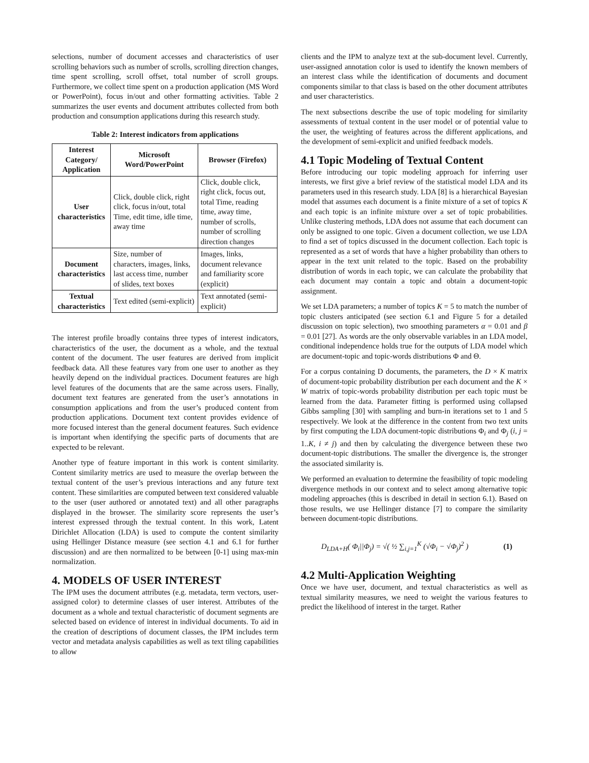selections, number of document accesses and characteristics of user scrolling behaviors such as number of scrolls, scrolling direction changes, time spent scrolling, scroll offset, total number of scroll groups. Furthermore, we collect time spent on a production application (MS Word or PowerPoint), focus in/out and other formatting activities. Table 2 summarizes the user events and document attributes collected from both production and consumption applications during this research study.
Table 2: Interest indicators from applications
| Interest Category/ Application | Microsoft Word/PowerPoint | Browser (Firefox) |
| --- | --- | --- |
| User characteristics | Click, double click, right click, focus in/out, total Time, edit time, idle time, away time | Click, double click, right click, focus out, total Time, reading time, away time, number of scrolls, number of scrolling direction changes |
| Document characteristics | Size, number of characters, images, links, last access time, number of slides, text boxes | Images, links, document relevance and familiarity score (explicit) |
| Textual characteristics | Text edited (semi-explicit) | Text annotated (semi-explicit) |
The interest profile broadly contains three types of interest indicators, characteristics of the user, the document as a whole, and the textual content of the document. The user features are derived from implicit feedback data. All these features vary from one user to another as they heavily depend on the individual practices. Document features are high level features of the documents that are the same across users. Finally, document text features are generated from the user’s annotations in consumption applications and from the user’s produced content from production applications. Document text content provides evidence of more focused interest than the general document features. Such evidence is important when identifying the specific parts of documents that are expected to be relevant.
Another type of feature important in this work is content similarity. Content similarity metrics are used to measure the overlap between the textual content of the user’s previous interactions and any future text content. These similarities are computed between text considered valuable to the user (user authored or annotated text) and all other paragraphs displayed in the browser. The similarity score represents the user’s interest expressed through the textual content. In this work, Latent Dirichlet Allocation (LDA) is used to compute the content similarity using Hellinger Distance measure (see section 4.1 and 6.1 for further discussion) and are then normalized to be between [0-1] using max-min normalization.
4. MODELS OF USER INTEREST
The IPM uses the document attributes (e.g. metadata, term vectors, user-assigned color) to determine classes of user interest. Attributes of the document as a whole and textual characteristic of document segments are selected based on evidence of interest in individual documents. To aid in the creation of descriptions of document classes, the IPM includes term vector and metadata analysis capabilities as well as text tiling capabilities to allow
clients and the IPM to analyze text at the sub-document level. Currently, user-assigned annotation color is used to identify the known members of an interest class while the identification of documents and document components similar to that class is based on the other document attributes and user characteristics.
The next subsections describe the use of topic modeling for similarity assessments of textual content in the user model or of potential value to the user, the weighting of features across the different applications, and the development of semi-explicit and unified feedback models.
4.1 Topic Modeling of Textual Content
Before introducing our topic modeling approach for inferring user interests, we first give a brief review of the statistical model LDA and its parameters used in this research study. LDA [8] is a hierarchical Bayesian model that assumes each document is a finite mixture of a set of topics K and each topic is an infinite mixture over a set of topic probabilities. Unlike clustering methods, LDA does not assume that each document can only be assigned to one topic. Given a document collection, we use LDA to find a set of topics discussed in the document collection. Each topic is represented as a set of words that have a higher probability than others to appear in the text unit related to the topic. Based on the probability distribution of words in each topic, we can calculate the probability that each document may contain a topic and obtain a document-topic assignment.
We set LDA parameters; a number of topics K = 5 to match the number of topic clusters anticipated (see section 6.1 and Figure 5 for a detailed discussion on topic selection), two smoothing parameters α = 0.01 and β = 0.01 [27]. As words are the only observable variables in an LDA model, conditional independence holds true for the outputs of LDA model which are document-topic and topic-words distributions Φ and Θ.
For a corpus containing D documents, the parameters, the D × K matrix of document-topic probability distribution per each document and the K × W matrix of topic-words probability distribution per each topic must be learned from the data. Parameter fitting is performed using collapsed Gibbs sampling [30] with sampling and burn-in iterations set to 1 and 5 respectively. We look at the difference in the content from two text units by first computing the LDA document-topic distributions Φ<sub>i</sub> and Φ<sub>j</sub> (i, j = 1..K, i ≠ j) and then by calculating the divergence between these two document-topic distributions. The smaller the divergence is, the stronger the associated similarity is.
We performed an evaluation to determine the feasibility of topic modeling divergence methods in our context and to select among alternative topic modeling approaches (this is described in detail in section 6.1). Based on those results, we use Hellinger distance [7] to compare the similarity between document-topic distributions.
D<sub>LDA+H</sub>( Φ<sub>i</sub>||Φ<sub>j</sub>) = √( ½ ∑<sub>i,j=1</sub><sup>K</sup> (√Φ<sub>i</sub> − √Φ<sub>j</sub>)<sup>2</sup> ) (1)
4.2 Multi-Application Weighting
Once we have user, document, and textual characteristics as well as textual similarity measures, we need to weight the various features to predict the likelihood of interest in the target. Rather